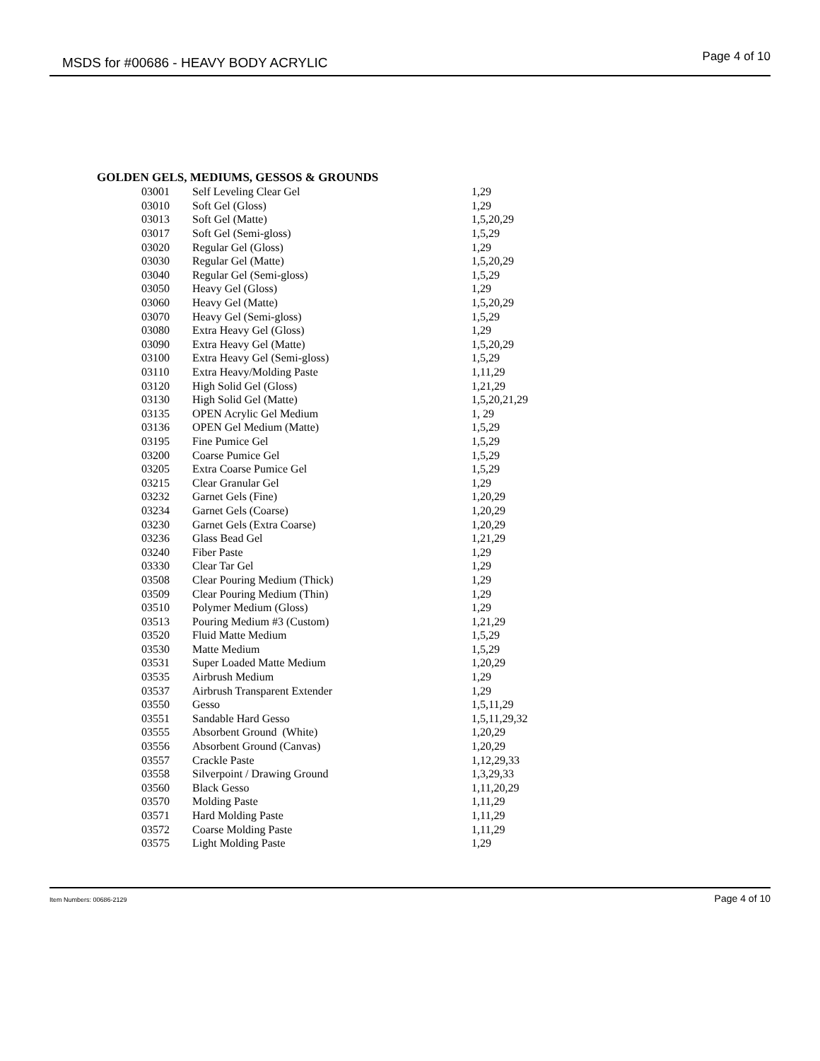MSDS for #00686 - HEAVY BODY ACRYLIC Page 4 of 10
GOLDEN GELS, MEDIUMS, GESSOS & GROUNDS
| 03001 | Self Leveling Clear Gel | 1,29 |
| 03010 | Soft Gel (Gloss) | 1,29 |
| 03013 | Soft Gel (Matte) | 1,5,20,29 |
| 03017 | Soft Gel (Semi-gloss) | 1,5,29 |
| 03020 | Regular Gel (Gloss) | 1,29 |
| 03030 | Regular Gel (Matte) | 1,5,20,29 |
| 03040 | Regular Gel (Semi-gloss) | 1,5,29 |
| 03050 | Heavy Gel (Gloss) | 1,29 |
| 03060 | Heavy Gel (Matte) | 1,5,20,29 |
| 03070 | Heavy Gel (Semi-gloss) | 1,5,29 |
| 03080 | Extra Heavy Gel (Gloss) | 1,29 |
| 03090 | Extra Heavy Gel (Matte) | 1,5,20,29 |
| 03100 | Extra Heavy Gel (Semi-gloss) | 1,5,29 |
| 03110 | Extra Heavy/Molding Paste | 1,11,29 |
| 03120 | High Solid Gel (Gloss) | 1,21,29 |
| 03130 | High Solid Gel (Matte) | 1,5,20,21,29 |
| 03135 | OPEN Acrylic Gel Medium | 1, 29 |
| 03136 | OPEN Gel Medium (Matte) | 1,5,29 |
| 03195 | Fine Pumice Gel | 1,5,29 |
| 03200 | Coarse Pumice Gel | 1,5,29 |
| 03205 | Extra Coarse Pumice Gel | 1,5,29 |
| 03215 | Clear Granular Gel | 1,29 |
| 03232 | Garnet Gels (Fine) | 1,20,29 |
| 03234 | Garnet Gels (Coarse) | 1,20,29 |
| 03230 | Garnet Gels (Extra Coarse) | 1,20,29 |
| 03236 | Glass Bead Gel | 1,21,29 |
| 03240 | Fiber Paste | 1,29 |
| 03330 | Clear Tar Gel | 1,29 |
| 03508 | Clear Pouring Medium (Thick) | 1,29 |
| 03509 | Clear Pouring Medium (Thin) | 1,29 |
| 03510 | Polymer Medium (Gloss) | 1,29 |
| 03513 | Pouring Medium #3 (Custom) | 1,21,29 |
| 03520 | Fluid Matte Medium | 1,5,29 |
| 03530 | Matte Medium | 1,5,29 |
| 03531 | Super Loaded Matte Medium | 1,20,29 |
| 03535 | Airbrush Medium | 1,29 |
| 03537 | Airbrush Transparent Extender | 1,29 |
| 03550 | Gesso | 1,5,11,29 |
| 03551 | Sandable Hard Gesso | 1,5,11,29,32 |
| 03555 | Absorbent Ground (White) | 1,20,29 |
| 03556 | Absorbent Ground (Canvas) | 1,20,29 |
| 03557 | Crackle Paste | 1,12,29,33 |
| 03558 | Silverpoint / Drawing Ground | 1,3,29,33 |
| 03560 | Black Gesso | 1,11,20,29 |
| 03570 | Molding Paste | 1,11,29 |
| 03571 | Hard Molding Paste | 1,11,29 |
| 03572 | Coarse Molding Paste | 1,11,29 |
| 03575 | Light Molding Paste | 1,29 |
Item Numbers: 00686-2129 Page 4 of 10